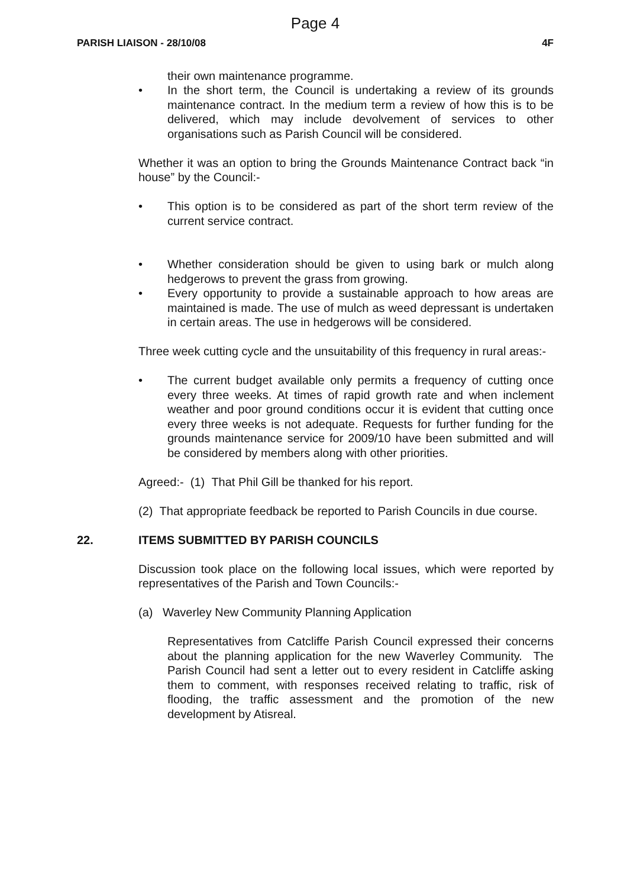Page 4
PARISH LIAISON - 28/10/08 4F
their own maintenance programme.
• In the short term, the Council is undertaking a review of its grounds maintenance contract. In the medium term a review of how this is to be delivered, which may include devolvement of services to other organisations such as Parish Council will be considered.
Whether it was an option to bring the Grounds Maintenance Contract back “in house” by the Council:-
• This option is to be considered as part of the short term review of the current service contract.
• Whether consideration should be given to using bark or mulch along hedgerows to prevent the grass from growing.
• Every opportunity to provide a sustainable approach to how areas are maintained is made. The use of mulch as weed depressant is undertaken in certain areas. The use in hedgerows will be considered.
Three week cutting cycle and the unsuitability of this frequency in rural areas:-
• The current budget available only permits a frequency of cutting once every three weeks. At times of rapid growth rate and when inclement weather and poor ground conditions occur it is evident that cutting once every three weeks is not adequate. Requests for further funding for the grounds maintenance service for 2009/10 have been submitted and will be considered by members along with other priorities.
Agreed:- (1) That Phil Gill be thanked for his report.
(2) That appropriate feedback be reported to Parish Councils in due course.
22. ITEMS SUBMITTED BY PARISH COUNCILS
Discussion took place on the following local issues, which were reported by representatives of the Parish and Town Councils:-
(a) Waverley New Community Planning Application
Representatives from Catcliffe Parish Council expressed their concerns about the planning application for the new Waverley Community. The Parish Council had sent a letter out to every resident in Catcliffe asking them to comment, with responses received relating to traffic, risk of flooding, the traffic assessment and the promotion of the new development by Atisreal.